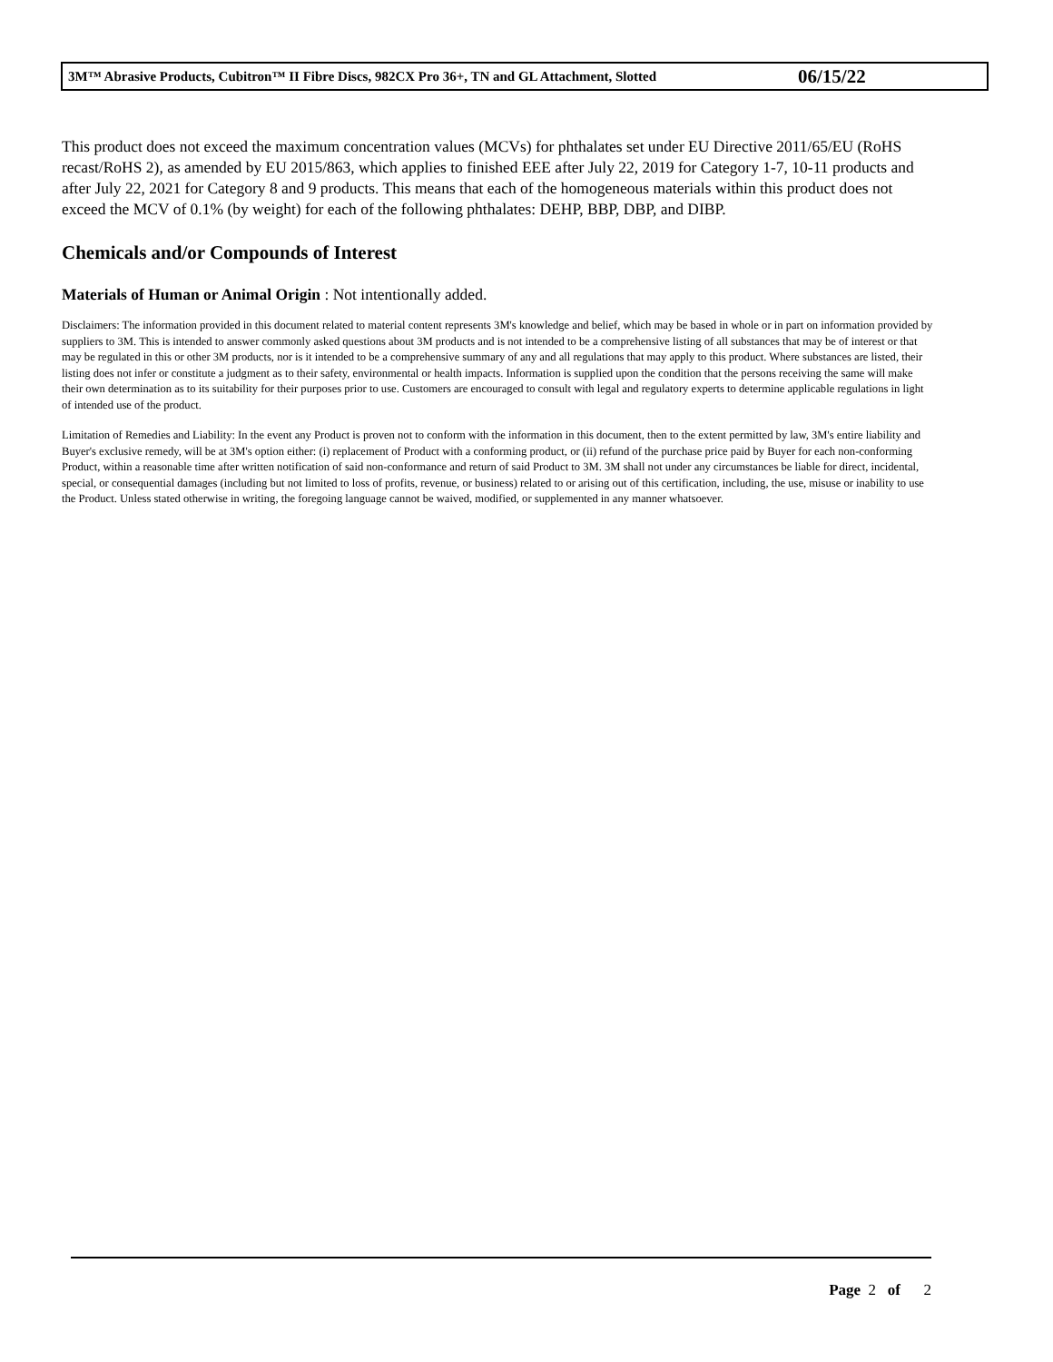3M™ Abrasive Products, Cubitron™ II Fibre Discs, 982CX Pro 36+, TN and GL Attachment, Slotted 06/15/22
This product does not exceed the maximum concentration values (MCVs) for phthalates set under EU Directive 2011/65/EU (RoHS recast/RoHS 2), as amended by EU 2015/863, which applies to finished EEE after July 22, 2019 for Category 1-7, 10-11 products and after July 22, 2021 for Category 8 and 9 products. This means that each of the homogeneous materials within this product does not exceed the MCV of 0.1% (by weight) for each of the following phthalates: DEHP, BBP, DBP, and DIBP.
Chemicals and/or Compounds of Interest
Materials of Human or Animal Origin : Not intentionally added.
Disclaimers: The information provided in this document related to material content represents 3M's knowledge and belief, which may be based in whole or in part on information provided by suppliers to 3M. This is intended to answer commonly asked questions about 3M products and is not intended to be a comprehensive listing of all substances that may be of interest or that may be regulated in this or other 3M products, nor is it intended to be a comprehensive summary of any and all regulations that may apply to this product. Where substances are listed, their listing does not infer or constitute a judgment as to their safety, environmental or health impacts. Information is supplied upon the condition that the persons receiving the same will make their own determination as to its suitability for their purposes prior to use. Customers are encouraged to consult with legal and regulatory experts to determine applicable regulations in light of intended use of the product.
Limitation of Remedies and Liability: In the event any Product is proven not to conform with the information in this document, then to the extent permitted by law, 3M's entire liability and Buyer's exclusive remedy, will be at 3M's option either: (i) replacement of Product with a conforming product, or (ii) refund of the purchase price paid by Buyer for each non-conforming Product, within a reasonable time after written notification of said non-conformance and return of said Product to 3M. 3M shall not under any circumstances be liable for direct, incidental, special, or consequential damages (including but not limited to loss of profits, revenue, or business) related to or arising out of this certification, including, the use, misuse or inability to use the Product. Unless stated otherwise in writing, the foregoing language cannot be waived, modified, or supplemented in any manner whatsoever.
Page 2 of 2